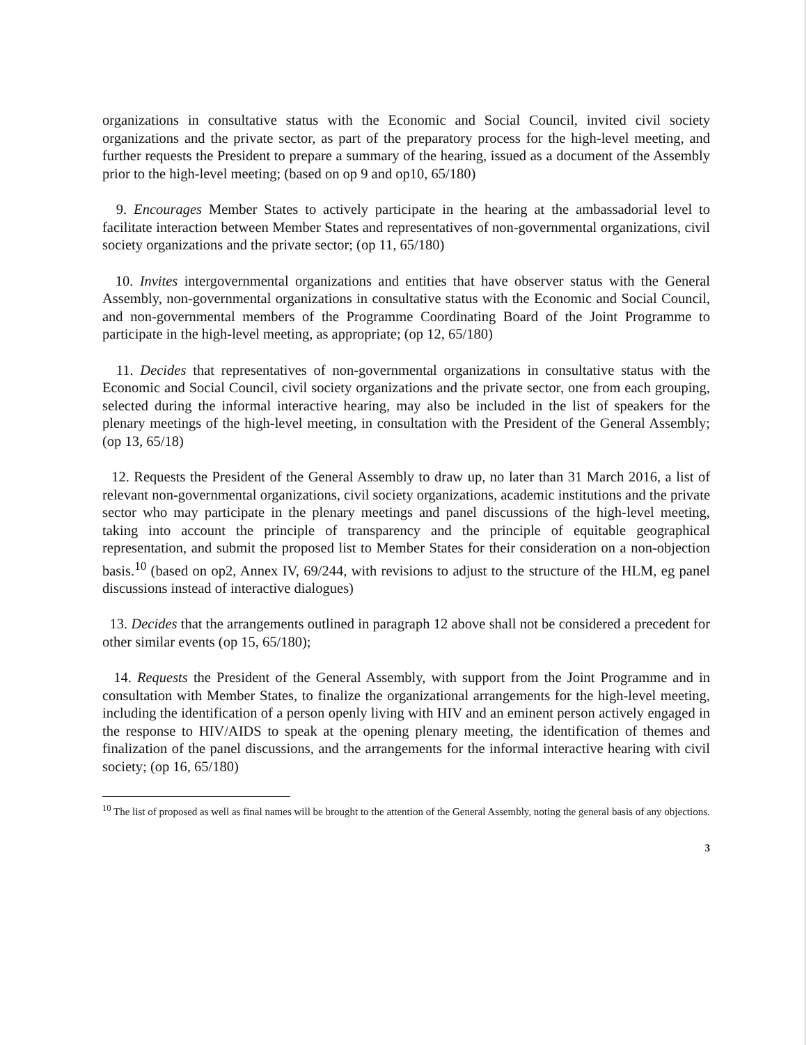organizations in consultative status with the Economic and Social Council, invited civil society organizations and the private sector, as part of the preparatory process for the high-level meeting, and further requests the President to prepare a summary of the hearing, issued as a document of the Assembly prior to the high-level meeting; (based on op 9 and op10, 65/180)
9. Encourages Member States to actively participate in the hearing at the ambassadorial level to facilitate interaction between Member States and representatives of non-governmental organizations, civil society organizations and the private sector; (op 11, 65/180)
10. Invites intergovernmental organizations and entities that have observer status with the General Assembly, non-governmental organizations in consultative status with the Economic and Social Council, and non-governmental members of the Programme Coordinating Board of the Joint Programme to participate in the high-level meeting, as appropriate; (op 12, 65/180)
11. Decides that representatives of non-governmental organizations in consultative status with the Economic and Social Council, civil society organizations and the private sector, one from each grouping, selected during the informal interactive hearing, may also be included in the list of speakers for the plenary meetings of the high-level meeting, in consultation with the President of the General Assembly; (op 13, 65/18)
12. Requests the President of the General Assembly to draw up, no later than 31 March 2016, a list of relevant non-governmental organizations, civil society organizations, academic institutions and the private sector who may participate in the plenary meetings and panel discussions of the high-level meeting, taking into account the principle of transparency and the principle of equitable geographical representation, and submit the proposed list to Member States for their consideration on a non-objection basis.<sup>10</sup> (based on op2, Annex IV, 69/244, with revisions to adjust to the structure of the HLM, eg panel discussions instead of interactive dialogues)
13. Decides that the arrangements outlined in paragraph 12 above shall not be considered a precedent for other similar events (op 15, 65/180);
14. Requests the President of the General Assembly, with support from the Joint Programme and in consultation with Member States, to finalize the organizational arrangements for the high-level meeting, including the identification of a person openly living with HIV and an eminent person actively engaged in the response to HIV/AIDS to speak at the opening plenary meeting, the identification of themes and finalization of the panel discussions, and the arrangements for the informal interactive hearing with civil society; (op 16, 65/180)
<sup>10</sup> The list of proposed as well as final names will be brought to the attention of the General Assembly, noting the general basis of any objections.
3